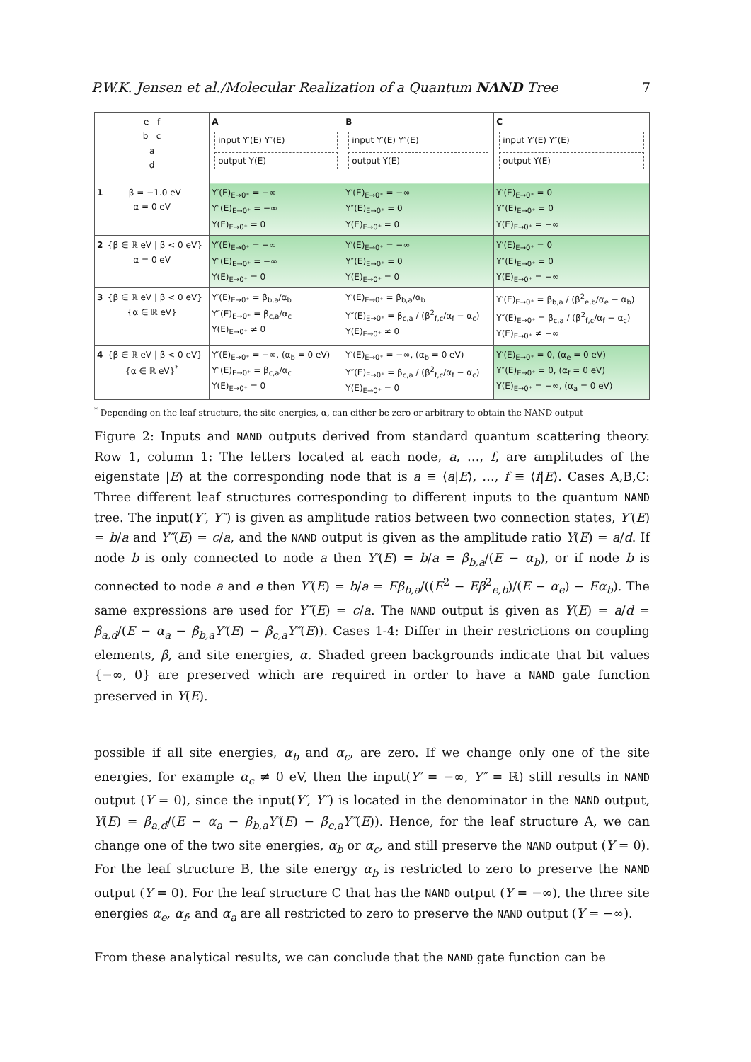P.W.K. Jensen et al./Molecular Realization of a Quantum NAND Tree 7
| e f b c a d | A input Y′(E) Y″(E) output Y(E) | B input Y′(E) Y″(E) output Y(E) | C input Y′(E) Y″(E) output Y(E) |
| 1 β = −1.0 eV α = 0 eV | Y′(E)<sub>E→0⁺</sub> = −∞ Y″(E)<sub>E→0⁺</sub> = −∞ Y(E)<sub>E→0⁺</sub> = 0 | Y′(E)<sub>E→0⁺</sub> = −∞ Y″(E)<sub>E→0⁺</sub> = 0 Y(E)<sub>E→0⁺</sub> = 0 | Y′(E)<sub>E→0⁺</sub> = 0 Y″(E)<sub>E→0⁺</sub> = 0 Y(E)<sub>E→0⁺</sub> = −∞ |
| 2 {β ∈ ℝ eV / β < 0 eV} α = 0 eV | Y′(E)<sub>E→0⁺</sub> = −∞ Y″(E)<sub>E→0⁺</sub> = −∞ Y(E)<sub>E→0⁺</sub> = 0 | Y′(E)<sub>E→0⁺</sub> = −∞ Y″(E)<sub>E→0⁺</sub> = 0 Y(E)<sub>E→0⁺</sub> = 0 | Y′(E)<sub>E→0⁺</sub> = 0 Y″(E)<sub>E→0⁺</sub> = 0 Y(E)<sub>E→0⁺</sub> = −∞ |
| 3 {β ∈ ℝ eV / β < 0 eV} {α ∈ ℝ eV} | Y′(E)<sub>E→0⁺</sub> = β<sub>b,a</sub>/α<sub>b</sub> Y″(E)<sub>E→0⁺</sub> = β<sub>c,a</sub>/α<sub>c</sub> Y(E)<sub>E→0⁺</sub> ≠ 0 | Y′(E)<sub>E→0⁺</sub> = β<sub>b,a</sub>/α<sub>b</sub> Y″(E)<sub>E→0⁺</sub> = β<sub>c,a</sub> / (β<sup>2</sup><sub>f,c</sub>/α<sub>f</sub> − α<sub>c</sub>) Y(E)<sub>E→0⁺</sub> ≠ 0 | Y′(E)<sub>E→0⁺</sub> = β<sub>b,a</sub> / (β<sup>2</sup><sub>e,b</sub>/α<sub>e</sub> − α<sub>b</sub>) Y″(E)<sub>E→0⁺</sub> = β<sub>c,a</sub> / (β<sup>2</sup><sub>f,c</sub>/α<sub>f</sub> − α<sub>c</sub>) Y(E)<sub>E→0⁺</sub> ≠ −∞ |
| 4 {β ∈ ℝ eV / β < 0 eV} {α ∈ ℝ eV}<sup>*</sup> | Y′(E)<sub>E→0⁺</sub> = −∞, (α<sub>b</sub> = 0 eV) Y″(E)<sub>E→0⁺</sub> = β<sub>c,a</sub>/α<sub>c</sub> Y(E)<sub>E→0⁺</sub> = 0 | Y′(E)<sub>E→0⁺</sub> = −∞, (α<sub>b</sub> = 0 eV) Y″(E)<sub>E→0⁺</sub> = β<sub>c,a</sub> / (β<sup>2</sup><sub>f,c</sub>/α<sub>f</sub> − α<sub>c</sub>) Y(E)<sub>E→0⁺</sub> = 0 | Y′(E)<sub>E→0⁺</sub> = 0, (α<sub>e</sub> = 0 eV) Y″(E)<sub>E→0⁺</sub> = 0, (α<sub>f</sub> = 0 eV) Y(E)<sub>E→0⁺</sub> = −∞, (α<sub>a</sub> = 0 eV) |
<sup>*</sup> Depending on the leaf structure, the site energies, α, can either be zero or arbitrary to obtain the NAND output
Figure 2: Inputs and NAND outputs derived from standard quantum scattering theory. Row 1, column 1: The letters located at each node, a, …, f, are amplitudes of the eigenstate |E⟩ at the corresponding node that is a ≡ ⟨a|E⟩, …, f ≡ ⟨f|E⟩. Cases A,B,C: Three different leaf structures corresponding to different inputs to the quantum NAND tree. The input(Y′, Y″) is given as amplitude ratios between two connection states, Y′(E) = b/a and Y″(E) = c/a, and the NAND output is given as the amplitude ratio Y(E) = a/d. If node b is only connected to node a then Y′(E) = b/a = β<sub>b,a</sub>/(E − α<sub>b</sub>), or if node b is connected to node a and e then Y′(E) = b/a = Eβ<sub>b,a</sub>/((E<sup>2</sup> − Eβ<sup>2</sup><sub>e,b</sub>)/(E − α<sub>e</sub>) − Eα<sub>b</sub>). The same expressions are used for Y″(E) = c/a. The NAND output is given as Y(E) = a/d = β<sub>a,d</sub>/(E − α<sub>a</sub> − β<sub>b,a</sub>Y′(E) − β<sub>c,a</sub>Y″(E)). Cases 1-4: Differ in their restrictions on coupling elements, β, and site energies, α. Shaded green backgrounds indicate that bit values {−∞, 0} are preserved which are required in order to have a NAND gate function preserved in Y(E).
possible if all site energies, α<sub>b</sub> and α<sub>c</sub>, are zero. If we change only one of the site energies, for example α<sub>c</sub> ≠ 0 eV, then the input(Y′ = −∞, Y″ = ℝ) still results in NAND output (Y = 0), since the input(Y′, Y″) is located in the denominator in the NAND output, Y(E) = β<sub>a,d</sub>/(E − α<sub>a</sub> − β<sub>b,a</sub>Y′(E) − β<sub>c,a</sub>Y″(E)). Hence, for the leaf structure A, we can change one of the two site energies, α<sub>b</sub> or α<sub>c</sub>, and still preserve the NAND output (Y = 0). For the leaf structure B, the site energy α<sub>b</sub> is restricted to zero to preserve the NAND output (Y = 0). For the leaf structure C that has the NAND output (Y = −∞), the three site energies α<sub>e</sub>, α<sub>f</sub>, and α<sub>a</sub> are all restricted to zero to preserve the NAND output (Y = −∞).
From these analytical results, we can conclude that the NAND gate function can be